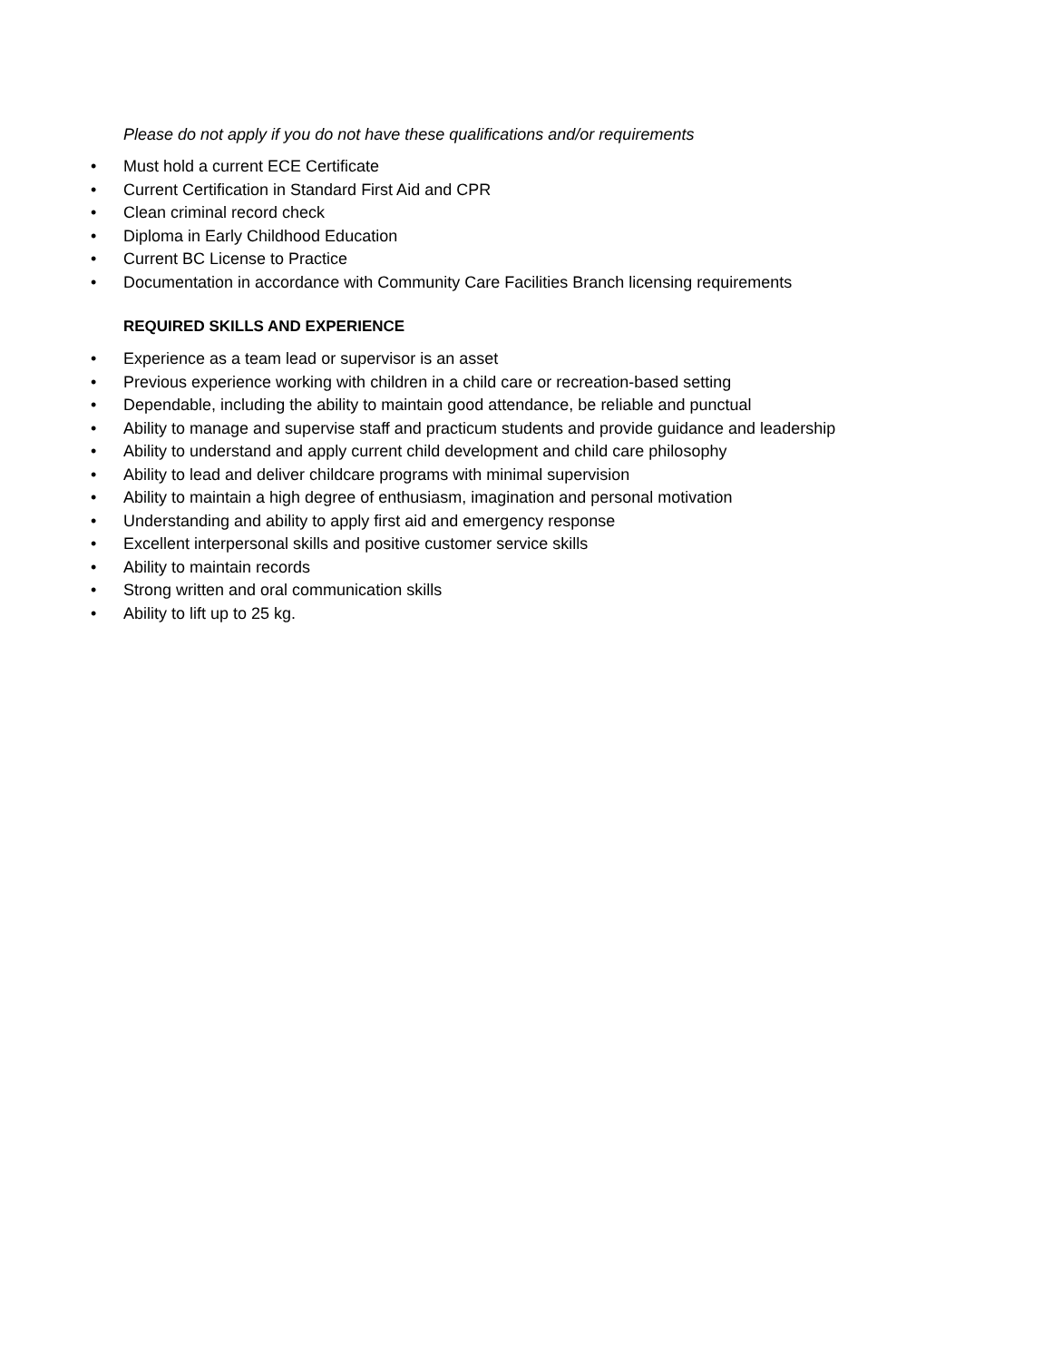Please do not apply if you do not have these qualifications and/or requirements
• Must hold a current ECE Certificate
• Current Certification in Standard First Aid and CPR
• Clean criminal record check
• Diploma in Early Childhood Education
• Current BC License to Practice
• Documentation in accordance with Community Care Facilities Branch licensing requirements
REQUIRED SKILLS AND EXPERIENCE
• Experience as a team lead or supervisor is an asset
• Previous experience working with children in a child care or recreation-based setting
• Dependable, including the ability to maintain good attendance, be reliable and punctual
• Ability to manage and supervise staff and practicum students and provide guidance and leadership
• Ability to understand and apply current child development and child care philosophy
• Ability to lead and deliver childcare programs with minimal supervision
• Ability to maintain a high degree of enthusiasm, imagination and personal motivation
• Understanding and ability to apply first aid and emergency response
• Excellent interpersonal skills and positive customer service skills
• Ability to maintain records
• Strong written and oral communication skills
• Ability to lift up to 25 kg.